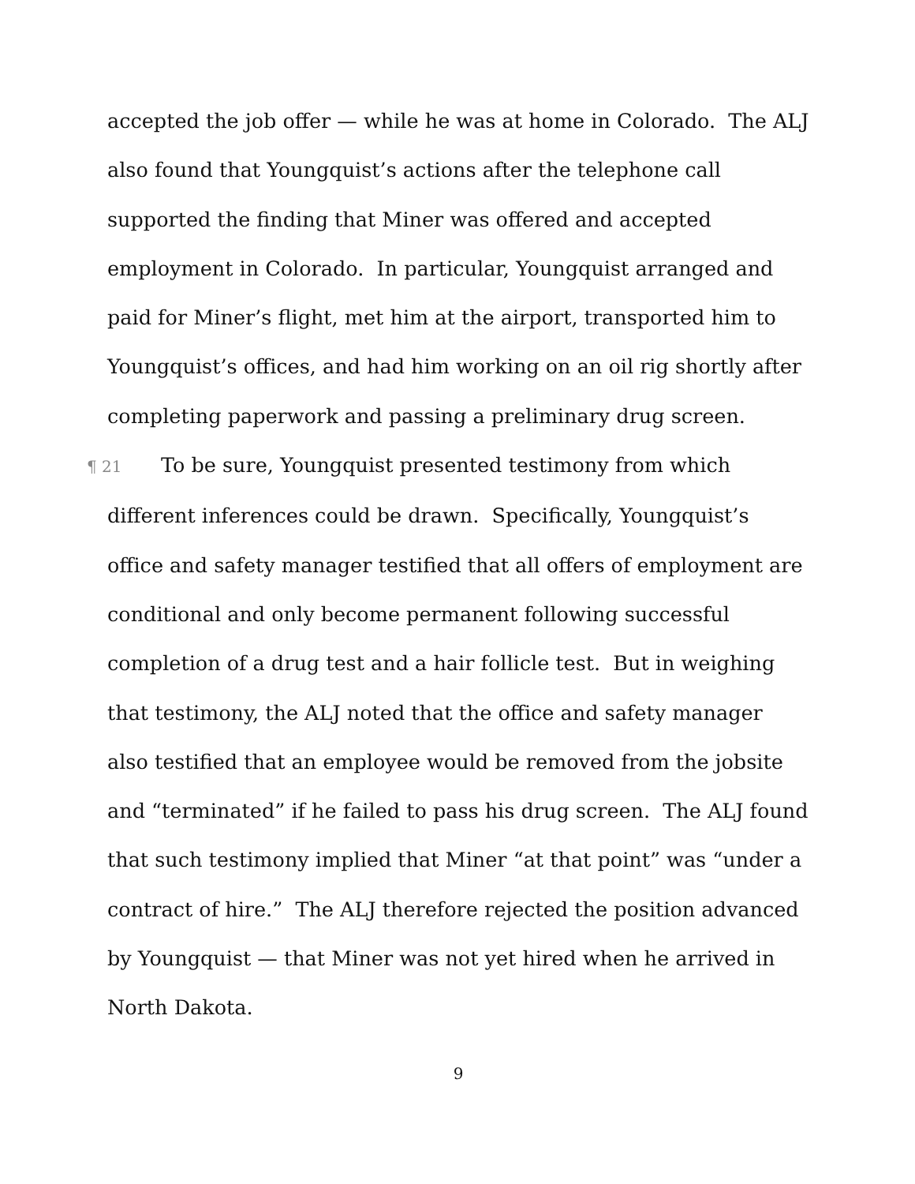accepted the job offer — while he was at home in Colorado. The ALJ also found that Youngquist’s actions after the telephone call supported the finding that Miner was offered and accepted employment in Colorado. In particular, Youngquist arranged and paid for Miner’s flight, met him at the airport, transported him to Youngquist’s offices, and had him working on an oil rig shortly after completing paperwork and passing a preliminary drug screen.
¶ 21 To be sure, Youngquist presented testimony from which different inferences could be drawn. Specifically, Youngquist’s office and safety manager testified that all offers of employment are conditional and only become permanent following successful completion of a drug test and a hair follicle test. But in weighing that testimony, the ALJ noted that the office and safety manager also testified that an employee would be removed from the jobsite and “terminated” if he failed to pass his drug screen. The ALJ found that such testimony implied that Miner “at that point” was “under a contract of hire.” The ALJ therefore rejected the position advanced by Youngquist — that Miner was not yet hired when he arrived in North Dakota.
9